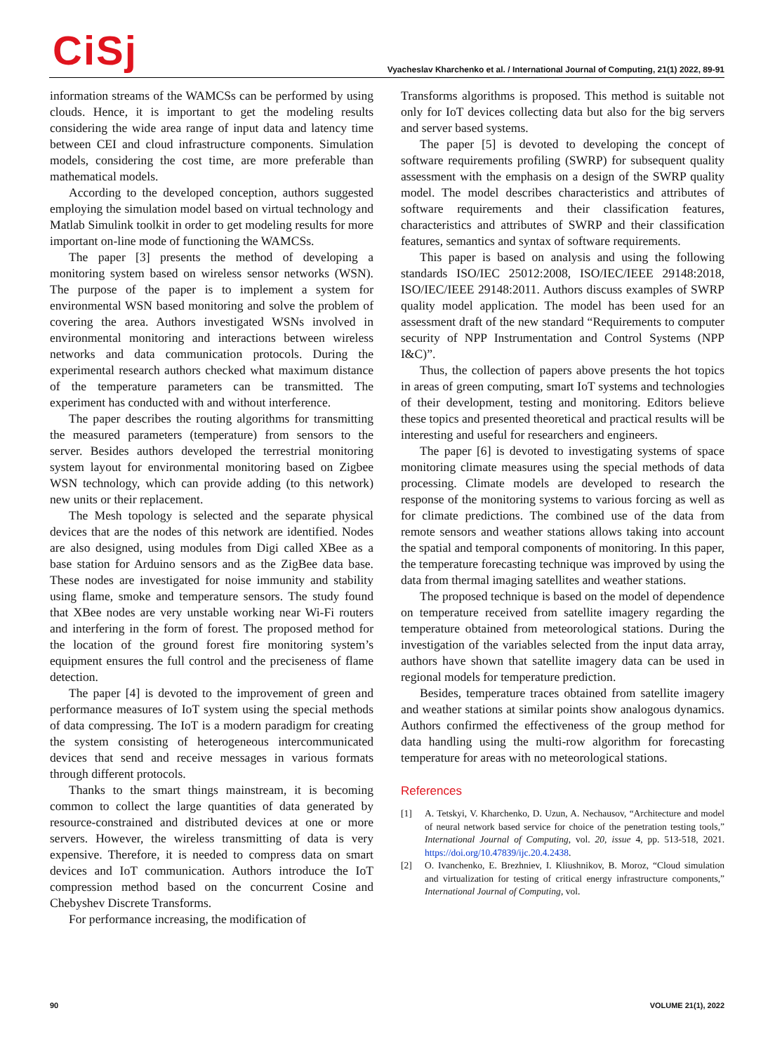CiSj
Vyacheslav Kharchenko et al. / International Journal of Computing, 21(1) 2022, 89-91
information streams of the WAMCSs can be performed by using clouds. Hence, it is important to get the modeling results considering the wide area range of input data and latency time between CEI and cloud infrastructure components. Simulation models, considering the cost time, are more preferable than mathematical models.
According to the developed conception, authors suggested employing the simulation model based on virtual technology and Matlab Simulink toolkit in order to get modeling results for more important on-line mode of functioning the WAMCSs.
The paper [3] presents the method of developing a monitoring system based on wireless sensor networks (WSN). The purpose of the paper is to implement a system for environmental WSN based monitoring and solve the problem of covering the area. Authors investigated WSNs involved in environmental monitoring and interactions between wireless networks and data communication protocols. During the experimental research authors checked what maximum distance of the temperature parameters can be transmitted. The experiment has conducted with and without interference.
The paper describes the routing algorithms for transmitting the measured parameters (temperature) from sensors to the server. Besides authors developed the terrestrial monitoring system layout for environmental monitoring based on Zigbee WSN technology, which can provide adding (to this network) new units or their replacement.
The Mesh topology is selected and the separate physical devices that are the nodes of this network are identified. Nodes are also designed, using modules from Digi called XBee as a base station for Arduino sensors and as the ZigBee data base. These nodes are investigated for noise immunity and stability using flame, smoke and temperature sensors. The study found that XBee nodes are very unstable working near Wi-Fi routers and interfering in the form of forest. The proposed method for the location of the ground forest fire monitoring system’s equipment ensures the full control and the preciseness of flame detection.
The paper [4] is devoted to the improvement of green and performance measures of IoT system using the special methods of data compressing. The IoT is a modern paradigm for creating the system consisting of heterogeneous intercommunicated devices that send and receive messages in various formats through different protocols.
Thanks to the smart things mainstream, it is becoming common to collect the large quantities of data generated by resource-constrained and distributed devices at one or more servers. However, the wireless transmitting of data is very expensive. Therefore, it is needed to compress data on smart devices and IoT communication. Authors introduce the IoT compression method based on the concurrent Cosine and Chebyshev Discrete Transforms.
For performance increasing, the modification of
Transforms algorithms is proposed. This method is suitable not only for IoT devices collecting data but also for the big servers and server based systems.
The paper [5] is devoted to developing the concept of software requirements profiling (SWRP) for subsequent quality assessment with the emphasis on a design of the SWRP quality model. The model describes characteristics and attributes of software requirements and their classification features, characteristics and attributes of SWRP and their classification features, semantics and syntax of software requirements.
This paper is based on analysis and using the following standards ISO/IEC 25012:2008, ISO/IEC/IEEE 29148:2018, ISO/IEC/IEEE 29148:2011. Authors discuss examples of SWRP quality model application. The model has been used for an assessment draft of the new standard “Requirements to computer security of NPP Instrumentation and Control Systems (NPP I&C)”.
Thus, the collection of papers above presents the hot topics in areas of green computing, smart IoT systems and technologies of their development, testing and monitoring. Editors believe these topics and presented theoretical and practical results will be interesting and useful for researchers and engineers.
The paper [6] is devoted to investigating systems of space monitoring climate measures using the special methods of data processing. Climate models are developed to research the response of the monitoring systems to various forcing as well as for climate predictions. The combined use of the data from remote sensors and weather stations allows taking into account the spatial and temporal components of monitoring. In this paper, the temperature forecasting technique was improved by using the data from thermal imaging satellites and weather stations.
The proposed technique is based on the model of dependence on temperature received from satellite imagery regarding the temperature obtained from meteorological stations. During the investigation of the variables selected from the input data array, authors have shown that satellite imagery data can be used in regional models for temperature prediction.
Besides, temperature traces obtained from satellite imagery and weather stations at similar points show analogous dynamics. Authors confirmed the effectiveness of the group method for data handling using the multi-row algorithm for forecasting temperature for areas with no meteorological stations.
References
[1] A. Tetskyi, V. Kharchenko, D. Uzun, A. Nechausov, “Architecture and model of neural network based service for choice of the penetration testing tools,” International Journal of Computing, vol. 20, issue 4, pp. 513-518, 2021. https://doi.org/10.47839/ijc.20.4.2438.
[2] O. Ivanchenko, E. Brezhniev, I. Kliushnikov, B. Moroz, “Cloud simulation and virtualization for testing of critical energy infrastructure components,” International Journal of Computing, vol.
90 VOLUME 21(1), 2022